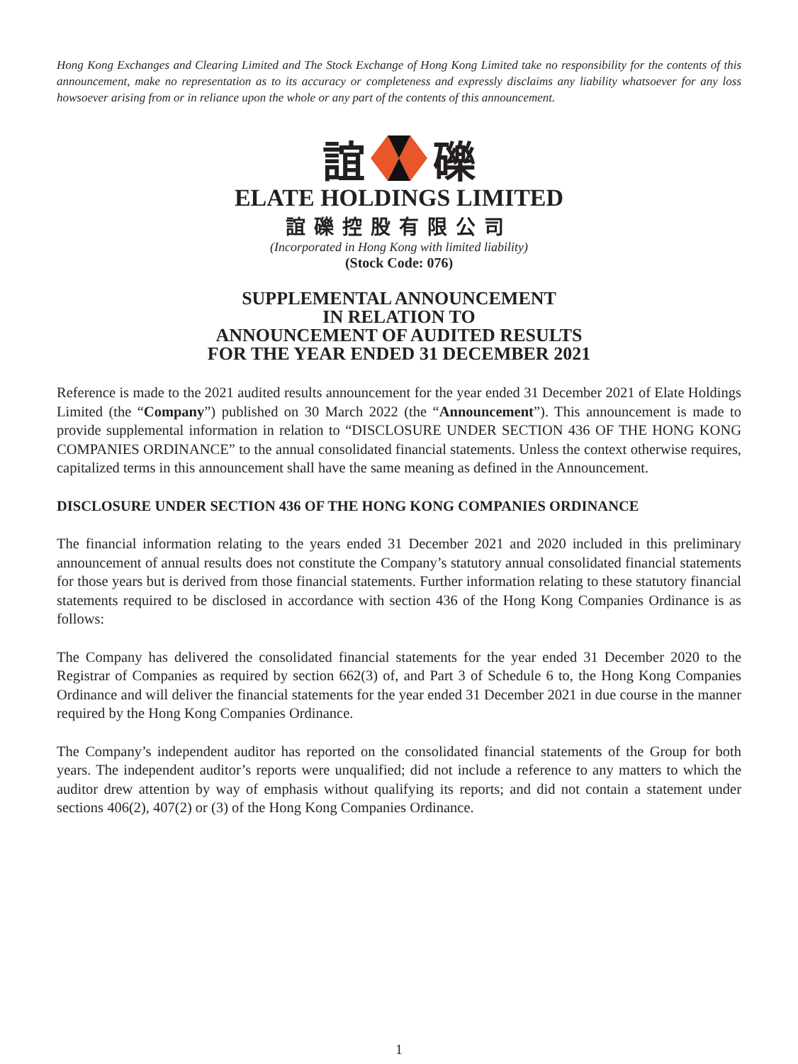Hong Kong Exchanges and Clearing Limited and The Stock Exchange of Hong Kong Limited take no responsibility for the contents of this announcement, make no representation as to its accuracy or completeness and expressly disclaims any liability whatsoever for any loss howsoever arising from or in reliance upon the whole or any part of the contents of this announcement.
誼 礫
ELATE HOLDINGS LIMITED
誼礫控股有限公司
(Incorporated in Hong Kong with limited liability)
(Stock Code: 076)
SUPPLEMENTAL ANNOUNCEMENT
IN RELATION TO
ANNOUNCEMENT OF AUDITED RESULTS
FOR THE YEAR ENDED 31 DECEMBER 2021
Reference is made to the 2021 audited results announcement for the year ended 31 December 2021 of Elate Holdings Limited (the “Company”) published on 30 March 2022 (the “Announcement”). This announcement is made to provide supplemental information in relation to “DISCLOSURE UNDER SECTION 436 OF THE HONG KONG COMPANIES ORDINANCE” to the annual consolidated financial statements. Unless the context otherwise requires, capitalized terms in this announcement shall have the same meaning as defined in the Announcement.
DISCLOSURE UNDER SECTION 436 OF THE HONG KONG COMPANIES ORDINANCE
The financial information relating to the years ended 31 December 2021 and 2020 included in this preliminary announcement of annual results does not constitute the Company’s statutory annual consolidated financial statements for those years but is derived from those financial statements. Further information relating to these statutory financial statements required to be disclosed in accordance with section 436 of the Hong Kong Companies Ordinance is as follows:
The Company has delivered the consolidated financial statements for the year ended 31 December 2020 to the Registrar of Companies as required by section 662(3) of, and Part 3 of Schedule 6 to, the Hong Kong Companies Ordinance and will deliver the financial statements for the year ended 31 December 2021 in due course in the manner required by the Hong Kong Companies Ordinance.
The Company’s independent auditor has reported on the consolidated financial statements of the Group for both years. The independent auditor’s reports were unqualified; did not include a reference to any matters to which the auditor drew attention by way of emphasis without qualifying its reports; and did not contain a statement under sections 406(2), 407(2) or (3) of the Hong Kong Companies Ordinance.
1